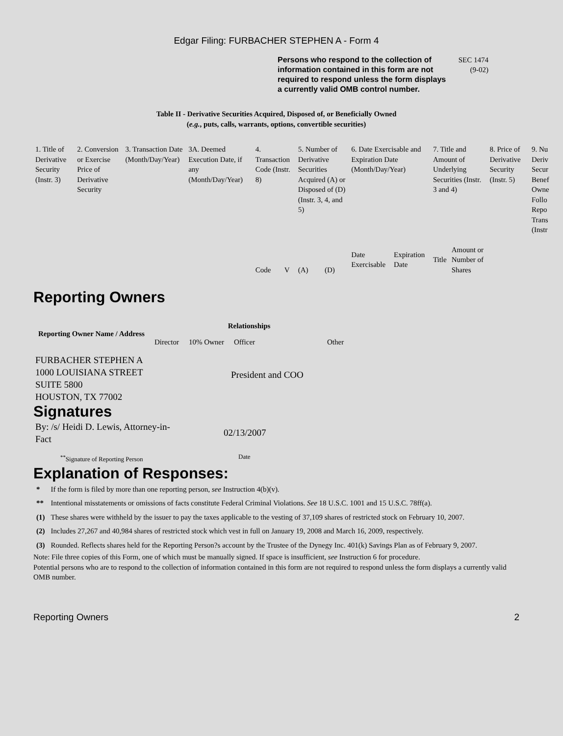Edgar Filing: FURBACHER STEPHEN A - Form 4
Persons who respond to the collection of information contained in this form are not required to respond unless the form displays a currently valid OMB control number.
SEC 1474
(9-02)
Table II - Derivative Securities Acquired, Disposed of, or Beneficially Owned
(e.g., puts, calls, warrants, options, convertible securities)
| 1. Title of Derivative Security (Instr. 3) | 2. Conversion or Exercise Price of Derivative Security | 3. Transaction Date (Month/Day/Year) | 3A. Deemed Execution Date, if any (Month/Day/Year) | 4. Transaction Code (Instr. 8) | | 5. Number of Derivative Securities Acquired (A) or Disposed of (D) (Instr. 3, 4, and 5) | | 6. Date Exercisable and Expiration Date (Month/Day/Year) | | 7. Title and Amount of Underlying Securities (Instr. 3 and 4) | | 8. Price of Derivative Security (Instr. 5) | 9. Nu Deriv Secur Benef Owne Follo Repo Trans (Instr |
| --- | --- | --- | --- | --- | --- | --- | --- | --- | --- | --- | --- | --- | --- |
| | | | | Code | V | (A) | (D) | Date Exercisable | Expiration Date | Title | Amount or Number of Shares | | |
Reporting Owners
| Reporting Owner Name / Address | Relationships | | | |
| --- | --- | --- | --- | --- |
| | Director | 10% Owner | Officer | Other |
| FURBACHER STEPHEN A 1000 LOUISIANA STREET SUITE 5800 HOUSTON, TX 77002 | | | President and COO | |
Signatures
| By: /s/ Heidi D. Lewis, Attorney-in-Fact | 02/13/2007 |
| <sup>**</sup> Signature of Reporting Person | Date |
Explanation of Responses:
| * | If the form is filed by more than one reporting person, see Instruction 4(b)(v). |
| ** | Intentional misstatements or omissions of facts constitute Federal Criminal Violations. See 18 U.S.C. 1001 and 15 U.S.C. 78ff(a). |
| (1) | These shares were withheld by the issuer to pay the taxes applicable to the vesting of 37,109 shares of restricted stock on February 10, 2007. |
| (2) | Includes 27,267 and 40,984 shares of restricted stock which vest in full on January 19, 2008 and March 16, 2009, respectively. |
| (3) | Rounded. Reflects shares held for the Reporting Person?s account by the Trustee of the Dynegy Inc. 401(k) Savings Plan as of February 9, 2007. |
Note: File three copies of this Form, one of which must be manually signed. If space is insufficient, see Instruction 6 for procedure.
Potential persons who are to respond to the collection of information contained in this form are not required to respond unless the form displays a currently valid OMB number.
Reporting Owners 2